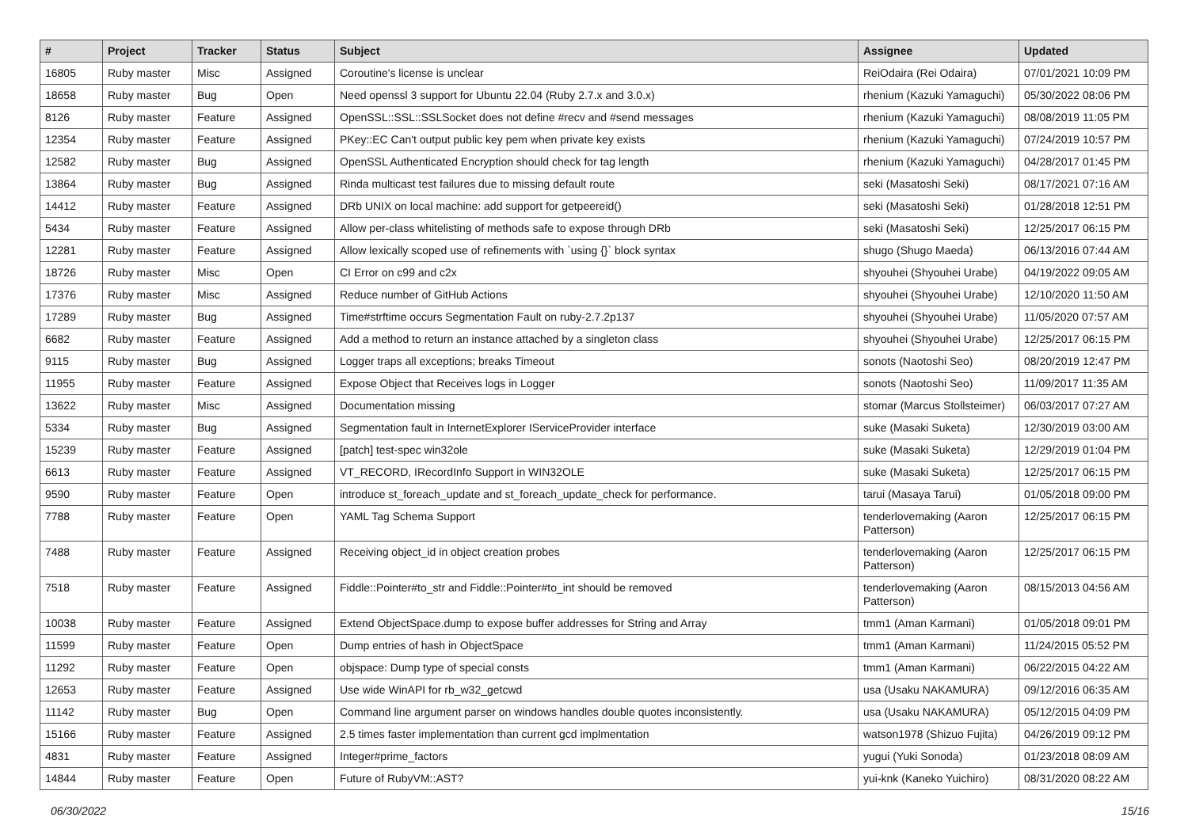| # | Project | Tracker | Status | Subject | Assignee | Updated |
| --- | --- | --- | --- | --- | --- | --- |
| 16805 | Ruby master | Misc | Assigned | Coroutine's license is unclear | ReiOdaira (Rei Odaira) | 07/01/2021 10:09 PM |
| 18658 | Ruby master | Bug | Open | Need openssl 3 support for Ubuntu 22.04 (Ruby 2.7.x and 3.0.x) | rhenium (Kazuki Yamaguchi) | 05/30/2022 08:06 PM |
| 8126 | Ruby master | Feature | Assigned | OpenSSL::SSL::SSLSocket does not define #recv and #send messages | rhenium (Kazuki Yamaguchi) | 08/08/2019 11:05 PM |
| 12354 | Ruby master | Feature | Assigned | PKey::EC Can't output public key pem when private key exists | rhenium (Kazuki Yamaguchi) | 07/24/2019 10:57 PM |
| 12582 | Ruby master | Bug | Assigned | OpenSSL Authenticated Encryption should check for tag length | rhenium (Kazuki Yamaguchi) | 04/28/2017 01:45 PM |
| 13864 | Ruby master | Bug | Assigned | Rinda multicast test failures due to missing default route | seki (Masatoshi Seki) | 08/17/2021 07:16 AM |
| 14412 | Ruby master | Feature | Assigned | DRb UNIX on local machine: add support for getpeereid() | seki (Masatoshi Seki) | 01/28/2018 12:51 PM |
| 5434 | Ruby master | Feature | Assigned | Allow per-class whitelisting of methods safe to expose through DRb | seki (Masatoshi Seki) | 12/25/2017 06:15 PM |
| 12281 | Ruby master | Feature | Assigned | Allow lexically scoped use of refinements with `using {}` block syntax | shugo (Shugo Maeda) | 06/13/2016 07:44 AM |
| 18726 | Ruby master | Misc | Open | CI Error on c99 and c2x | shyouhei (Shyouhei Urabe) | 04/19/2022 09:05 AM |
| 17376 | Ruby master | Misc | Assigned | Reduce number of GitHub Actions | shyouhei (Shyouhei Urabe) | 12/10/2020 11:50 AM |
| 17289 | Ruby master | Bug | Assigned | Time#strftime occurs Segmentation Fault on ruby-2.7.2p137 | shyouhei (Shyouhei Urabe) | 11/05/2020 07:57 AM |
| 6682 | Ruby master | Feature | Assigned | Add a method to return an instance attached by a singleton class | shyouhei (Shyouhei Urabe) | 12/25/2017 06:15 PM |
| 9115 | Ruby master | Bug | Assigned | Logger traps all exceptions; breaks Timeout | sonots (Naotoshi Seo) | 08/20/2019 12:47 PM |
| 11955 | Ruby master | Feature | Assigned | Expose Object that Receives logs in Logger | sonots (Naotoshi Seo) | 11/09/2017 11:35 AM |
| 13622 | Ruby master | Misc | Assigned | Documentation missing | stomar (Marcus Stollsteimer) | 06/03/2017 07:27 AM |
| 5334 | Ruby master | Bug | Assigned | Segmentation fault in InternetExplorer IServiceProvider interface | suke (Masaki Suketa) | 12/30/2019 03:00 AM |
| 15239 | Ruby master | Feature | Assigned | [patch] test-spec win32ole | suke (Masaki Suketa) | 12/29/2019 01:04 PM |
| 6613 | Ruby master | Feature | Assigned | VT_RECORD, IRecordInfo Support in WIN32OLE | suke (Masaki Suketa) | 12/25/2017 06:15 PM |
| 9590 | Ruby master | Feature | Open | introduce st_foreach_update and st_foreach_update_check for performance. | tarui (Masaya Tarui) | 01/05/2018 09:00 PM |
| 7788 | Ruby master | Feature | Open | YAML Tag Schema Support | tenderlovemaking (Aaron Patterson) | 12/25/2017 06:15 PM |
| 7488 | Ruby master | Feature | Assigned | Receiving object_id in object creation probes | tenderlovemaking (Aaron Patterson) | 12/25/2017 06:15 PM |
| 7518 | Ruby master | Feature | Assigned | Fiddle::Pointer#to_str and Fiddle::Pointer#to_int should be removed | tenderlovemaking (Aaron Patterson) | 08/15/2013 04:56 AM |
| 10038 | Ruby master | Feature | Assigned | Extend ObjectSpace.dump to expose buffer addresses for String and Array | tmm1 (Aman Karmani) | 01/05/2018 09:01 PM |
| 11599 | Ruby master | Feature | Open | Dump entries of hash in ObjectSpace | tmm1 (Aman Karmani) | 11/24/2015 05:52 PM |
| 11292 | Ruby master | Feature | Open | objspace: Dump type of special consts | tmm1 (Aman Karmani) | 06/22/2015 04:22 AM |
| 12653 | Ruby master | Feature | Assigned | Use wide WinAPI for rb_w32_getcwd | usa (Usaku NAKAMURA) | 09/12/2016 06:35 AM |
| 11142 | Ruby master | Bug | Open | Command line argument parser on windows handles double quotes inconsistently. | usa (Usaku NAKAMURA) | 05/12/2015 04:09 PM |
| 15166 | Ruby master | Feature | Assigned | 2.5 times faster implementation than current gcd implmentation | watson1978 (Shizuo Fujita) | 04/26/2019 09:12 PM |
| 4831 | Ruby master | Feature | Assigned | Integer#prime_factors | yugui (Yuki Sonoda) | 01/23/2018 08:09 AM |
| 14844 | Ruby master | Feature | Open | Future of RubyVM::AST? | yui-knk (Kaneko Yuichiro) | 08/31/2020 08:22 AM |
06/30/2022 15/16